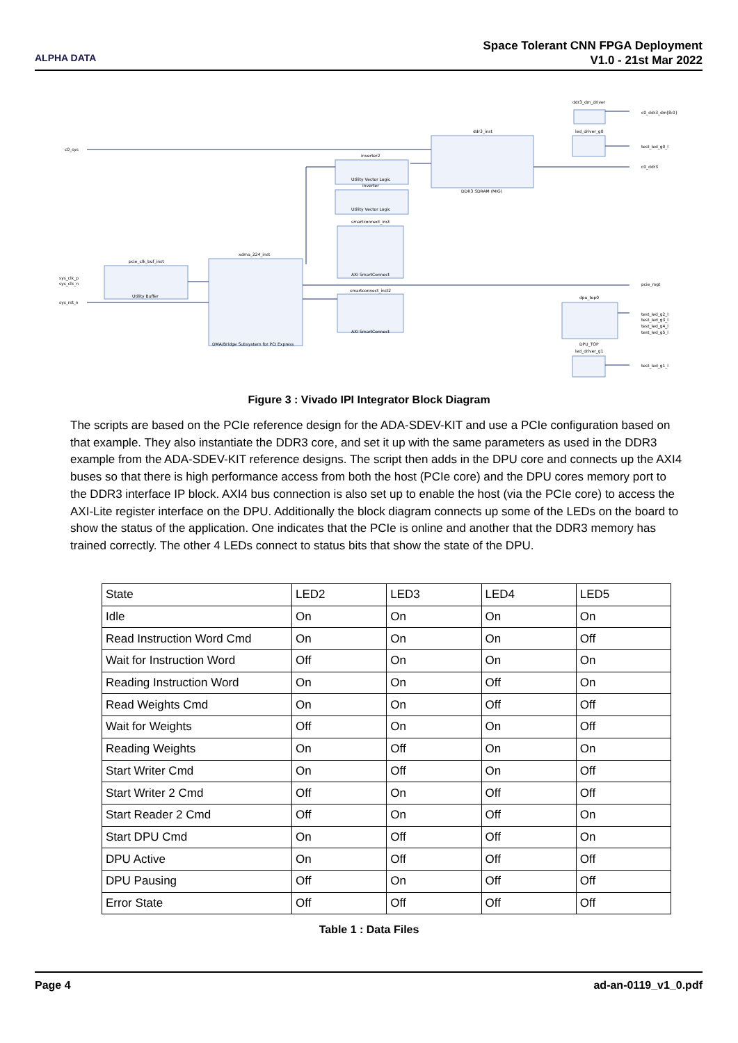ALPHA DATA
Space Tolerant CNN FPGA Deployment
V1.0 - 21st Mar 2022
pcie_clk_buf_inst
Utility Buffer
xdma_224_inst
DMA/Bridge Subsystem for PCI Express
inverter2
Utility Vector Logic
inverter
Utility Vector Logic
ddr3_inst
DDR3 SDRAM (MIG)
smartconnect_inst
AXI SmartConnect
smartconnect_inst2
AXI SmartConnect
dpu_top0
DPU_TOP
ddr3_dm_driver
led_driver_g0
led_driver_g1
c0_sys
sys_clk_p
sys_clk_n
sys_rst_n
c0_ddr3_dm[8:0]
test_led_g0_l
c0_ddr3
pcie_mgt
test_led_g2_l
test_led_g3_l
test_led_g4_l
test_led_g5_l
test_led_g1_l
Figure 3 : Vivado IPI Integrator Block Diagram
The scripts are based on the PCIe reference design for the ADA-SDEV-KIT and use a PCIe configuration based on that example. They also instantiate the DDR3 core, and set it up with the same parameters as used in the DDR3 example from the ADA-SDEV-KIT reference designs. The script then adds in the DPU core and connects up the AXI4 buses so that there is high performance access from both the host (PCIe core) and the DPU cores memory port to the DDR3 interface IP block. AXI4 bus connection is also set up to enable the host (via the PCIe core) to access the AXI-Lite register interface on the DPU. Additionally the block diagram connects up some of the LEDs on the board to show the status of the application. One indicates that the PCIe is online and another that the DDR3 memory has trained correctly. The other 4 LEDs connect to status bits that show the state of the DPU.
| State | LED2 | LED3 | LED4 | LED5 |
| --- | --- | --- | --- | --- |
| Idle | On | On | On | On |
| Read Instruction Word Cmd | On | On | On | Off |
| Wait for Instruction Word | Off | On | On | On |
| Reading Instruction Word | On | On | Off | On |
| Read Weights Cmd | On | On | Off | Off |
| Wait for Weights | Off | On | On | Off |
| Reading Weights | On | Off | On | On |
| Start Writer Cmd | On | Off | On | Off |
| Start Writer 2 Cmd | Off | On | Off | Off |
| Start Reader 2 Cmd | Off | On | Off | On |
| Start DPU Cmd | On | Off | Off | On |
| DPU Active | On | Off | Off | Off |
| DPU Pausing | Off | On | Off | Off |
| Error State | Off | Off | Off | Off |
Table 1 : Data Files
Page 4 ad-an-0119_v1_0.pdf